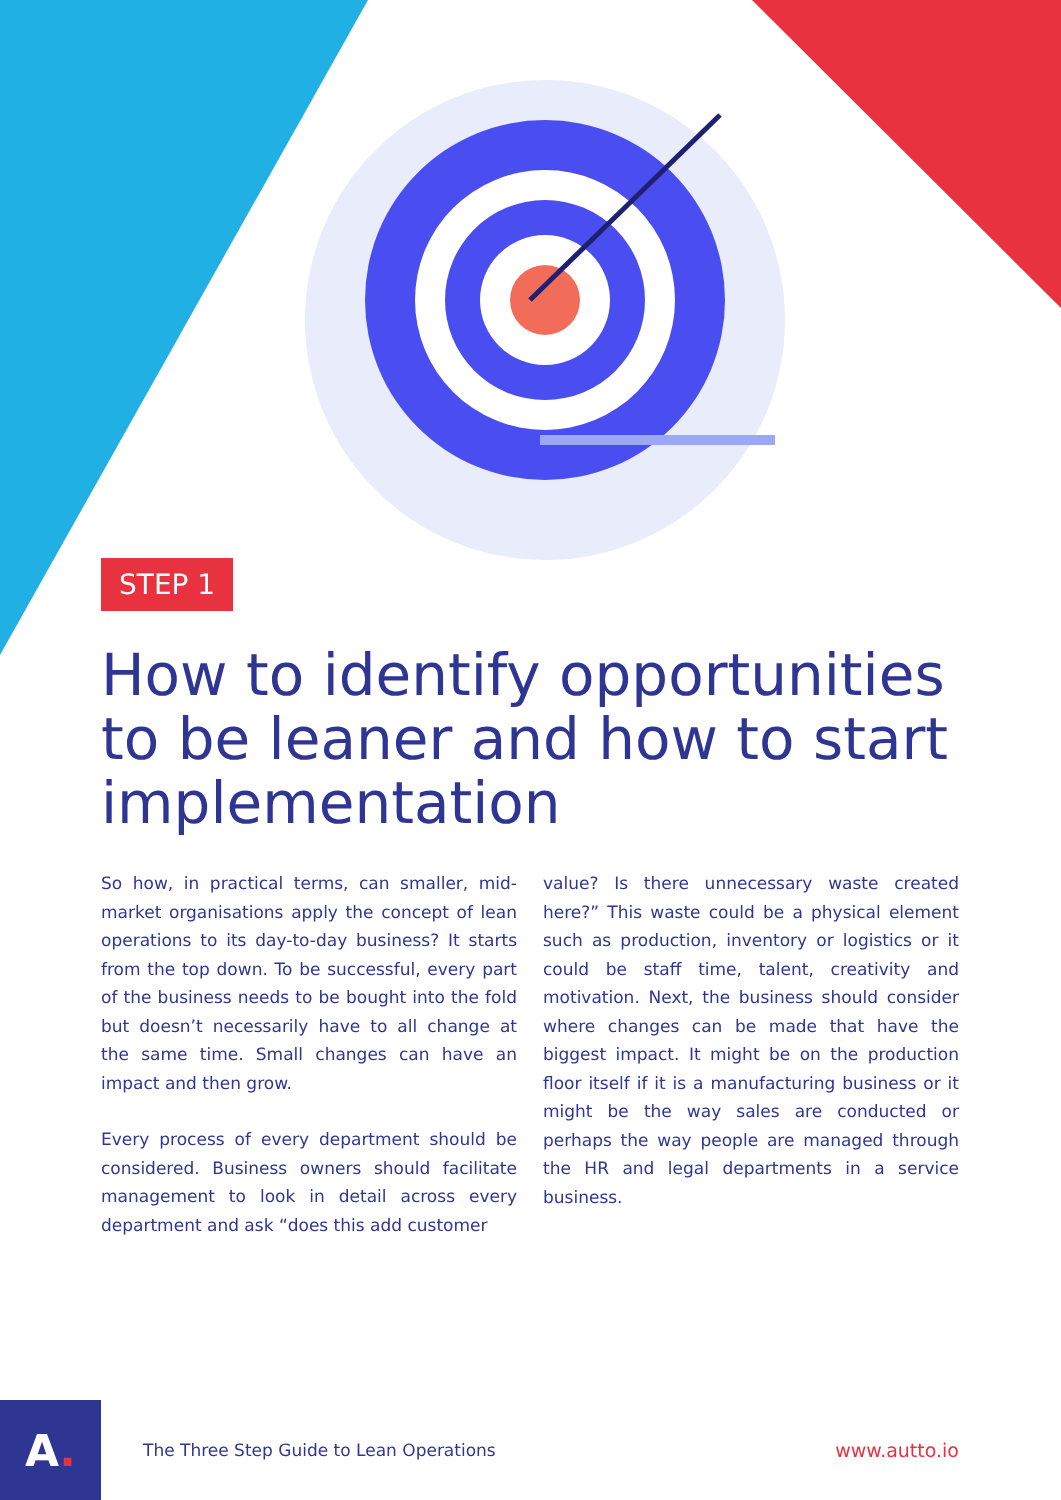STEP 1
How to identify opportunities to be leaner and how to start implementation
So how, in practical terms, can smaller, mid-market organisations apply the concept of lean operations to its day-to-day business? It starts from the top down. To be successful, every part of the business needs to be bought into the fold but doesn’t necessarily have to all change at the same time. Small changes can have an impact and then grow.
Every process of every department should be considered. Business owners should facilitate management to look in detail across every department and ask “does this add customer
value? Is there unnecessary waste created here?” This waste could be a physical element such as production, inventory or logistics or it could be staff time, talent, creativity and motivation. Next, the business should consider where changes can be made that have the biggest impact. It might be on the production floor itself if it is a manufacturing business or it might be the way sales are conducted or perhaps the way people are managed through the HR and legal departments in a service business.
A.
The Three Step Guide to Lean Operations
www.autto.io